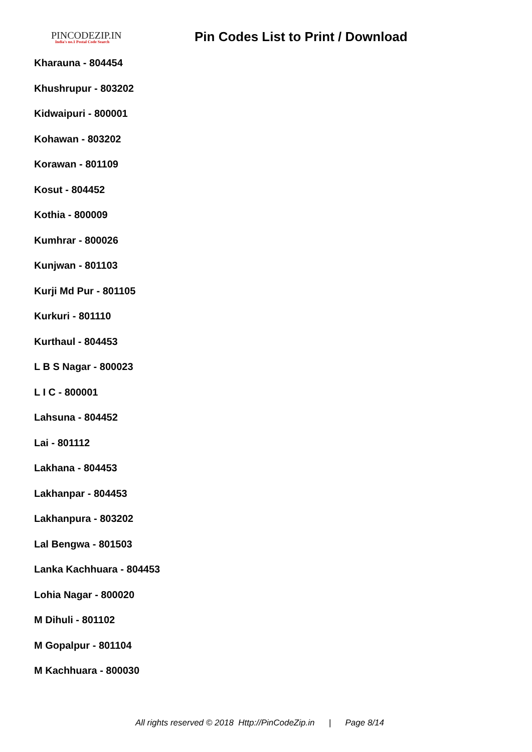PINCODEZIP.IN
India's no.1 Postal Code Search
Pin Codes List to Print / Download
Kharauna - 804454
Khushrupur - 803202
Kidwaipuri - 800001
Kohawan - 803202
Korawan - 801109
Kosut - 804452
Kothia - 800009
Kumhrar - 800026
Kunjwan - 801103
Kurji Md Pur - 801105
Kurkuri - 801110
Kurthaul - 804453
L B S Nagar - 800023
L I C - 800001
Lahsuna - 804452
Lai - 801112
Lakhana - 804453
Lakhanpar - 804453
Lakhanpura - 803202
Lal Bengwa - 801503
Lanka Kachhuara - 804453
Lohia Nagar - 800020
M Dihuli - 801102
M Gopalpur - 801104
M Kachhuara - 800030
All rights reserved © 2018 Http://PinCodeZip.in | Page 8/14